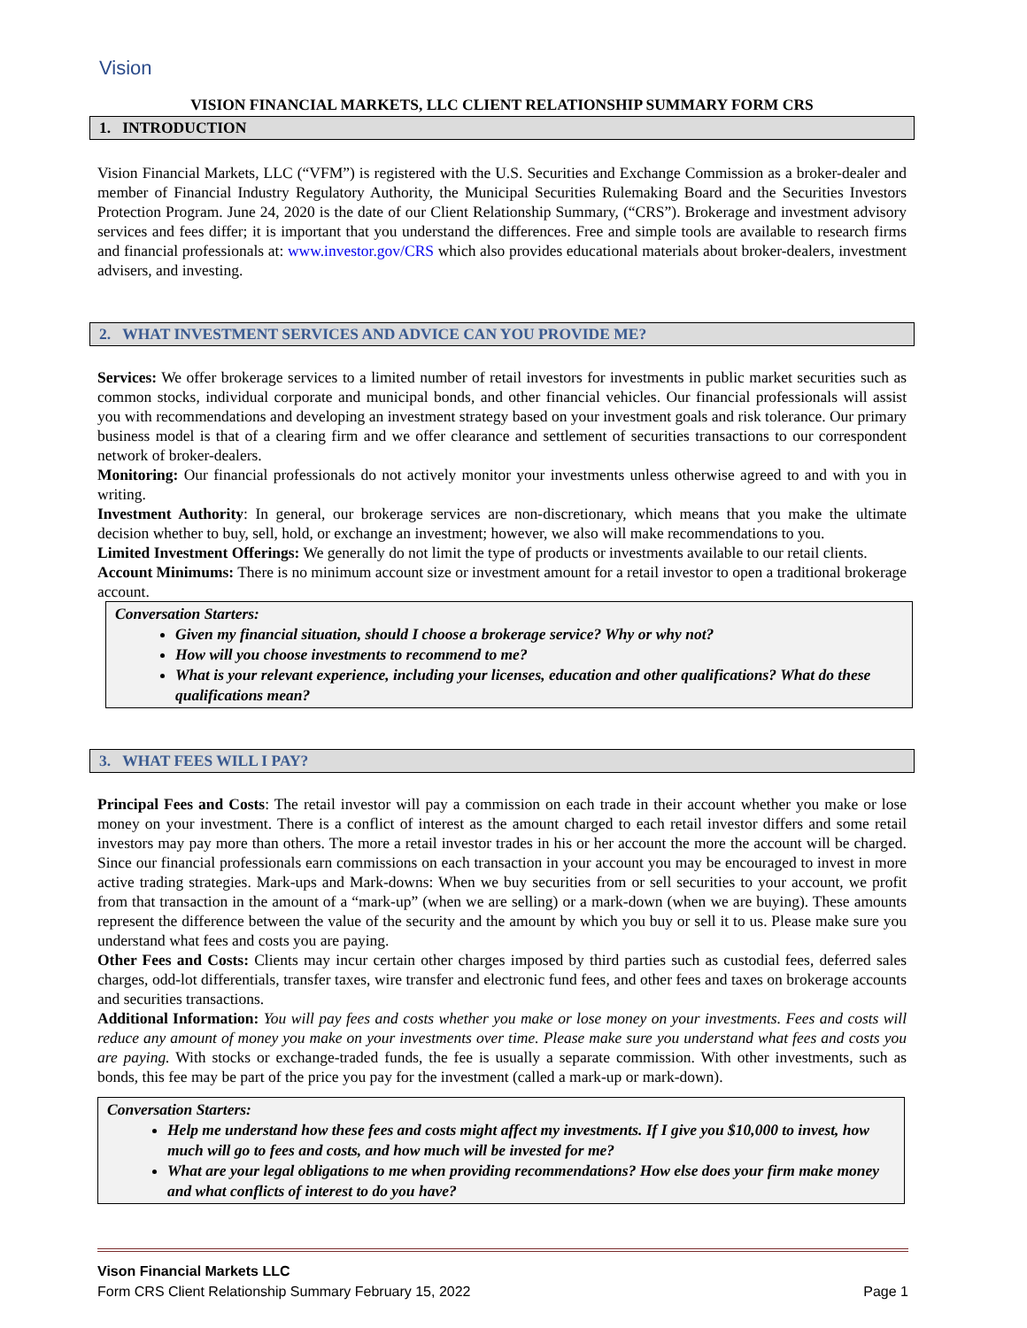Vision
VISION FINANCIAL MARKETS, LLC CLIENT RELATIONSHIP SUMMARY FORM CRS
1. INTRODUCTION
Vision Financial Markets, LLC (“VFM”) is registered with the U.S. Securities and Exchange Commission as a broker-dealer and member of Financial Industry Regulatory Authority, the Municipal Securities Rulemaking Board and the Securities Investors Protection Program. June 24, 2020 is the date of our Client Relationship Summary, (“CRS”). Brokerage and investment advisory services and fees differ; it is important that you understand the differences. Free and simple tools are available to research firms and financial professionals at: www.investor.gov/CRS which also provides educational materials about broker-dealers, investment advisers, and investing.
2. WHAT INVESTMENT SERVICES AND ADVICE CAN YOU PROVIDE ME?
Services: We offer brokerage services to a limited number of retail investors for investments in public market securities such as common stocks, individual corporate and municipal bonds, and other financial vehicles. Our financial professionals will assist you with recommendations and developing an investment strategy based on your investment goals and risk tolerance. Our primary business model is that of a clearing firm and we offer clearance and settlement of securities transactions to our correspondent network of broker-dealers.
Monitoring: Our financial professionals do not actively monitor your investments unless otherwise agreed to and with you in writing.
Investment Authority: In general, our brokerage services are non-discretionary, which means that you make the ultimate decision whether to buy, sell, hold, or exchange an investment; however, we also will make recommendations to you.
Limited Investment Offerings: We generally do not limit the type of products or investments available to our retail clients.
Account Minimums: There is no minimum account size or investment amount for a retail investor to open a traditional brokerage account.
Conversation Starters:
Given my financial situation, should I choose a brokerage service? Why or why not?
How will you choose investments to recommend to me?
What is your relevant experience, including your licenses, education and other qualifications? What do these qualifications mean?
3. WHAT FEES WILL I PAY?
Principal Fees and Costs: The retail investor will pay a commission on each trade in their account whether you make or lose money on your investment. There is a conflict of interest as the amount charged to each retail investor differs and some retail investors may pay more than others. The more a retail investor trades in his or her account the more the account will be charged. Since our financial professionals earn commissions on each transaction in your account you may be encouraged to invest in more active trading strategies. Mark-ups and Mark-downs: When we buy securities from or sell securities to your account, we profit from that transaction in the amount of a “mark-up” (when we are selling) or a mark-down (when we are buying). These amounts represent the difference between the value of the security and the amount by which you buy or sell it to us. Please make sure you understand what fees and costs you are paying.
Other Fees and Costs: Clients may incur certain other charges imposed by third parties such as custodial fees, deferred sales charges, odd-lot differentials, transfer taxes, wire transfer and electronic fund fees, and other fees and taxes on brokerage accounts and securities transactions.
Additional Information: You will pay fees and costs whether you make or lose money on your investments. Fees and costs will reduce any amount of money you make on your investments over time. Please make sure you understand what fees and costs you are paying. With stocks or exchange-traded funds, the fee is usually a separate commission. With other investments, such as bonds, this fee may be part of the price you pay for the investment (called a mark-up or mark-down).
Conversation Starters:
Help me understand how these fees and costs might affect my investments. If I give you $10,000 to invest, how much will go to fees and costs, and how much will be invested for me?
What are your legal obligations to me when providing recommendations? How else does your firm make money and what conflicts of interest to do you have?
Vison Financial Markets LLC
Form CRS Client Relationship Summary February 15, 2022 Page 1